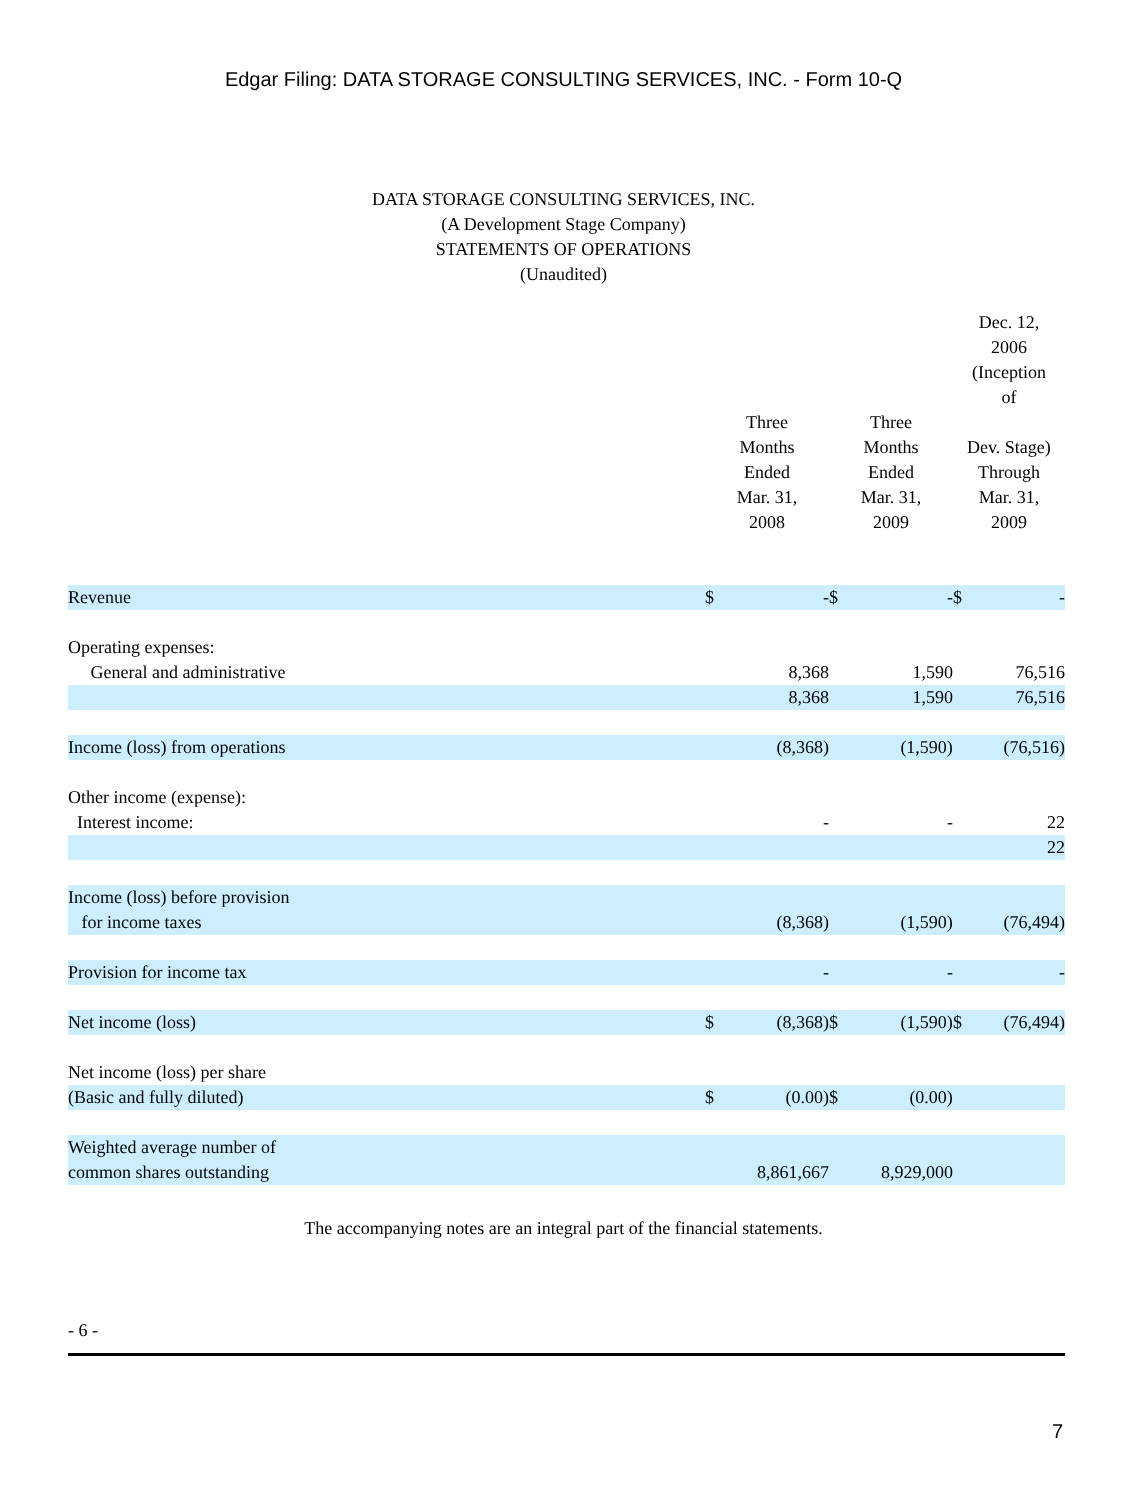Edgar Filing: DATA STORAGE CONSULTING SERVICES, INC. - Form 10-Q
DATA STORAGE CONSULTING SERVICES, INC.
(A Development Stage Company)
STATEMENTS OF OPERATIONS
(Unaudited)
| | Three Months Ended Mar. 31, 2008 | | Three Months Ended Mar. 31, 2009 | | Dec. 12, 2006 (Inception of Dev. Stage) Through Mar. 31, 2009 | |
| --- | --- | --- | --- | --- | --- | --- |
| Revenue | $ | - | $ | - | $ | - |
| Operating expenses: | | | | | | |
| General and administrative | | 8,368 | | 1,590 | | 76,516 |
| | | 8,368 | | 1,590 | | 76,516 |
| Income (loss) from operations | | (8,368) | | (1,590) | | (76,516) |
| Other income (expense): | | | | | | |
| Interest income: | | - | | - | | 22 |
| | | | | | | 22 |
| Income (loss) before provision for income taxes | | (8,368) | | (1,590) | | (76,494) |
| Provision for income tax | | - | | - | | - |
| Net income (loss) | $ | (8,368) | $ | (1,590) | $ | (76,494) |
| Net income (loss) per share | | | | | | |
| (Basic and fully diluted) | $ | (0.00) | $ | (0.00) | | |
| Weighted average number of common shares outstanding | | 8,861,667 | | 8,929,000 | | |
The accompanying notes are an integral part of the financial statements.
- 6 -
7